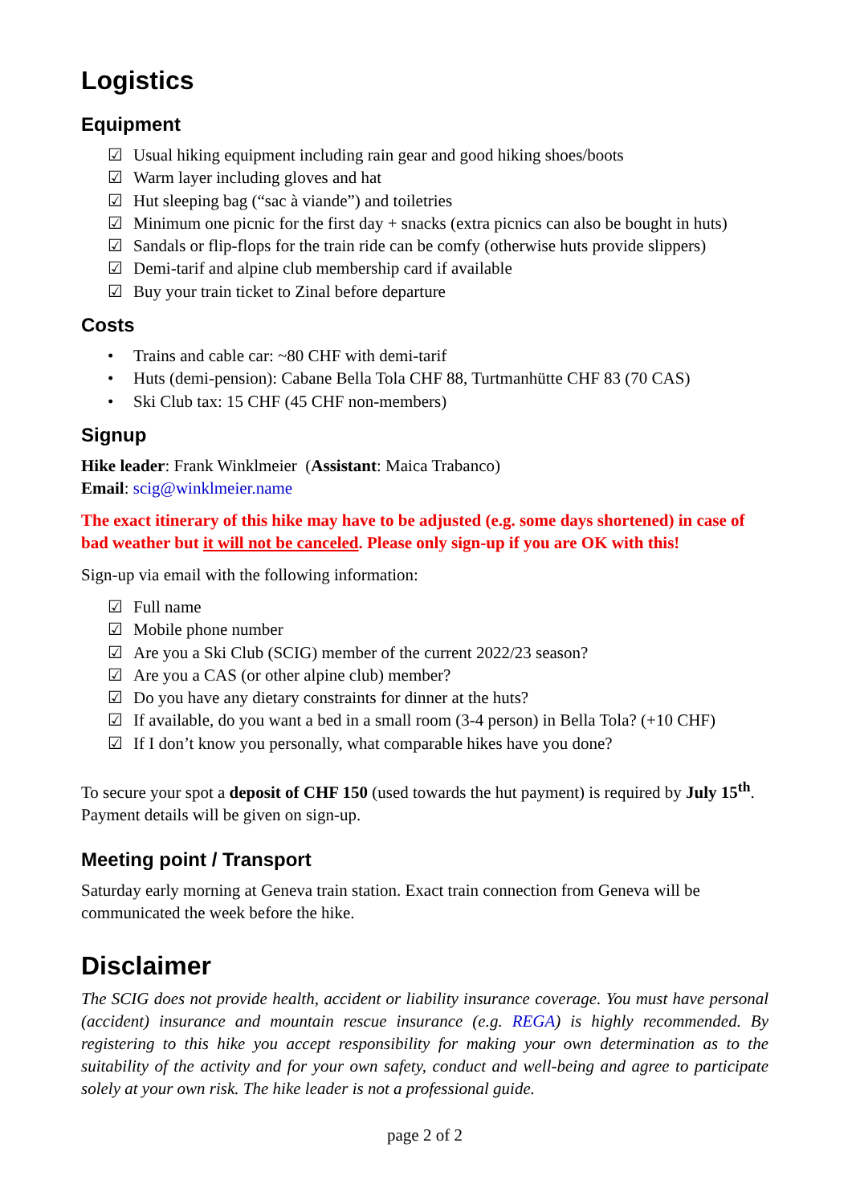Logistics
Equipment
☑ Usual hiking equipment including rain gear and good hiking shoes/boots
☑ Warm layer including gloves and hat
☑ Hut sleeping bag (“sac à viande”) and toiletries
☑ Minimum one picnic for the first day + snacks (extra picnics can also be bought in huts)
☑ Sandals or flip-flops for the train ride can be comfy (otherwise huts provide slippers)
☑ Demi-tarif and alpine club membership card if available
☑ Buy your train ticket to Zinal before departure
Costs
• Trains and cable car: ~80 CHF with demi-tarif
• Huts (demi-pension): Cabane Bella Tola CHF 88, Turtmanhütte CHF 83 (70 CAS)
• Ski Club tax: 15 CHF (45 CHF non-members)
Signup
Hike leader: Frank Winklmeier (Assistant: Maica Trabanco)
Email: scig@winklmeier.name
The exact itinerary of this hike may have to be adjusted (e.g. some days shortened) in case of bad weather but it will not be canceled. Please only sign-up if you are OK with this!
Sign-up via email with the following information:
☑ Full name
☑ Mobile phone number
☑ Are you a Ski Club (SCIG) member of the current 2022/23 season?
☑ Are you a CAS (or other alpine club) member?
☑ Do you have any dietary constraints for dinner at the huts?
☑ If available, do you want a bed in a small room (3-4 person) in Bella Tola? (+10 CHF)
☑ If I don’t know you personally, what comparable hikes have you done?
To secure your spot a deposit of CHF 150 (used towards the hut payment) is required by July 15<sup>th</sup>. Payment details will be given on sign-up.
Meeting point / Transport
Saturday early morning at Geneva train station. Exact train connection from Geneva will be communicated the week before the hike.
Disclaimer
The SCIG does not provide health, accident or liability insurance coverage. You must have personal (accident) insurance and mountain rescue insurance (e.g. REGA) is highly recommended. By registering to this hike you accept responsibility for making your own determination as to the suitability of the activity and for your own safety, conduct and well-being and agree to participate solely at your own risk. The hike leader is not a professional guide.
page 2 of 2